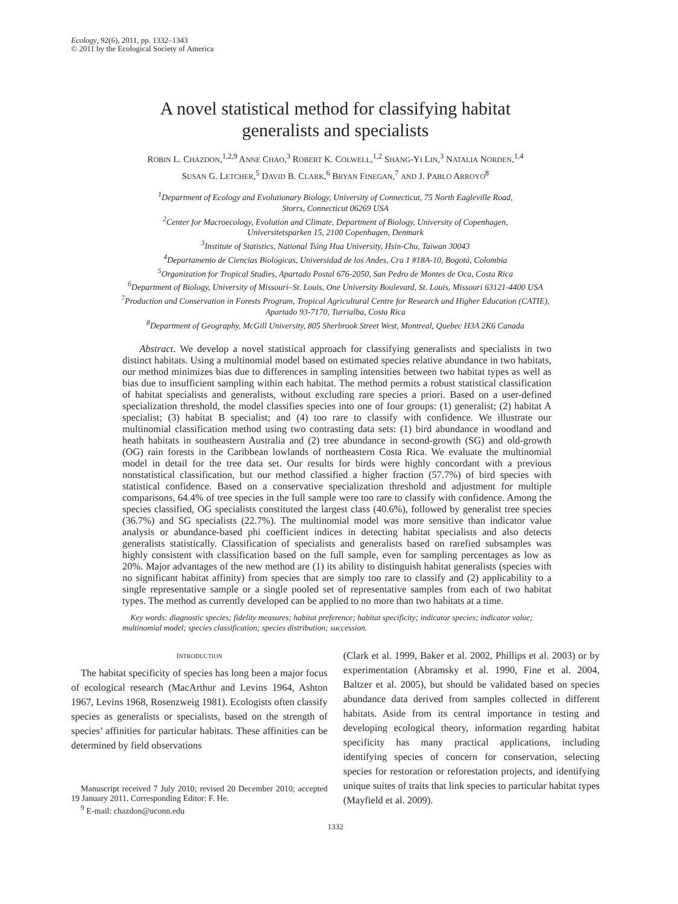Ecology, 92(6), 2011, pp. 1332–1343
© 2011 by the Ecological Society of America
A novel statistical method for classifying habitat
generalists and specialists
ROBIN L. CHAZDON,<sup>1,2,9</sup> ANNE CHAO,<sup>3</sup> ROBERT K. COLWELL,<sup>1,2</sup> SHANG-YI LIN,<sup>3</sup> NATALIA NORDEN,<sup>1,4</sup>
SUSAN G. LETCHER,<sup>5</sup> DAVID B. CLARK,<sup>6</sup> BRYAN FINEGAN,<sup>7</sup> AND J. PABLO ARROYO<sup>8</sup>
<sup>1</sup> Department of Ecology and Evolutionary Biology, University of Connecticut, 75 North Eagleville Road,
Storrs, Connecticut 06269 USA
<sup>2</sup> Center for Macroecology, Evolution and Climate, Department of Biology, University of Copenhagen,
Universitetsparken 15, 2100 Copenhagen, Denmark
<sup>3</sup> Institute of Statistics, National Tsing Hua University, Hsin-Chu, Taiwan 30043
<sup>4</sup> Departamento de Ciencias Biológicas, Universidad de los Andes, Cra 1 #18A-10, Bogotá, Colombia
<sup>5</sup> Organization for Tropical Studies, Apartado Postal 676-2050, San Pedro de Montes de Oca, Costa Rica
<sup>6</sup> Department of Biology, University of Missouri–St. Louis, One University Boulevard, St. Louis, Missouri 63121-4400 USA
<sup>7</sup> Production and Conservation in Forests Program, Tropical Agricultural Centre for Research and Higher Education (CATIE),
Apartado 93-7170, Turrialba, Costa Rica
<sup>8</sup> Department of Geography, McGill University, 805 Sherbrook Street West, Montreal, Quebec H3A 2K6 Canada
Abstract. We develop a novel statistical approach for classifying generalists and specialists in two distinct habitats. Using a multinomial model based on estimated species relative abundance in two habitats, our method minimizes bias due to differences in sampling intensities between two habitat types as well as bias due to insufficient sampling within each habitat. The method permits a robust statistical classification of habitat specialists and generalists, without excluding rare species a priori. Based on a user-defined specialization threshold, the model classifies species into one of four groups: (1) generalist; (2) habitat A specialist; (3) habitat B specialist; and (4) too rare to classify with confidence. We illustrate our multinomial classification method using two contrasting data sets: (1) bird abundance in woodland and heath habitats in southeastern Australia and (2) tree abundance in second-growth (SG) and old-growth (OG) rain forests in the Caribbean lowlands of northeastern Costa Rica. We evaluate the multinomial model in detail for the tree data set. Our results for birds were highly concordant with a previous nonstatistical classification, but our method classified a higher fraction (57.7%) of bird species with statistical confidence. Based on a conservative specialization threshold and adjustment for multiple comparisons, 64.4% of tree species in the full sample were too rare to classify with confidence. Among the species classified, OG specialists constituted the largest class (40.6%), followed by generalist tree species (36.7%) and SG specialists (22.7%). The multinomial model was more sensitive than indicator value analysis or abundance-based phi coefficient indices in detecting habitat specialists and also detects generalists statistically. Classification of specialists and generalists based on rarefied subsamples was highly consistent with classification based on the full sample, even for sampling percentages as low as 20%. Major advantages of the new method are (1) its ability to distinguish habitat generalists (species with no significant habitat affinity) from species that are simply too rare to classify and (2) applicability to a single representative sample or a single pooled set of representative samples from each of two habitat types. The method as currently developed can be applied to no more than two habitats at a time.
Key words: diagnostic species; fidelity measures; habitat preference; habitat specificity; indicator species; indicator value; multinomial model; species classification; species distribution; succession.
INTRODUCTION
The habitat specificity of species has long been a major focus of ecological research (MacArthur and Levins 1964, Ashton 1967, Levins 1968, Rosenzweig 1981). Ecologists often classify species as generalists or specialists, based on the strength of species’ affinities for particular habitats. These affinities can be determined by field observations
Manuscript received 7 July 2010; revised 20 December 2010; accepted 19 January 2011. Corresponding Editor: F. He.
<sup>9</sup> E-mail: chazdon@uconn.edu
(Clark et al. 1999, Baker et al. 2002, Phillips et al. 2003) or by experimentation (Abramsky et al. 1990, Fine et al. 2004, Baltzer et al. 2005), but should be validated based on species abundance data derived from samples collected in different habitats. Aside from its central importance in testing and developing ecological theory, information regarding habitat specificity has many practical applications, including identifying species of concern for conservation, selecting species for restoration or reforestation projects, and identifying unique suites of traits that link species to particular habitat types (Mayfield et al. 2009).
1332